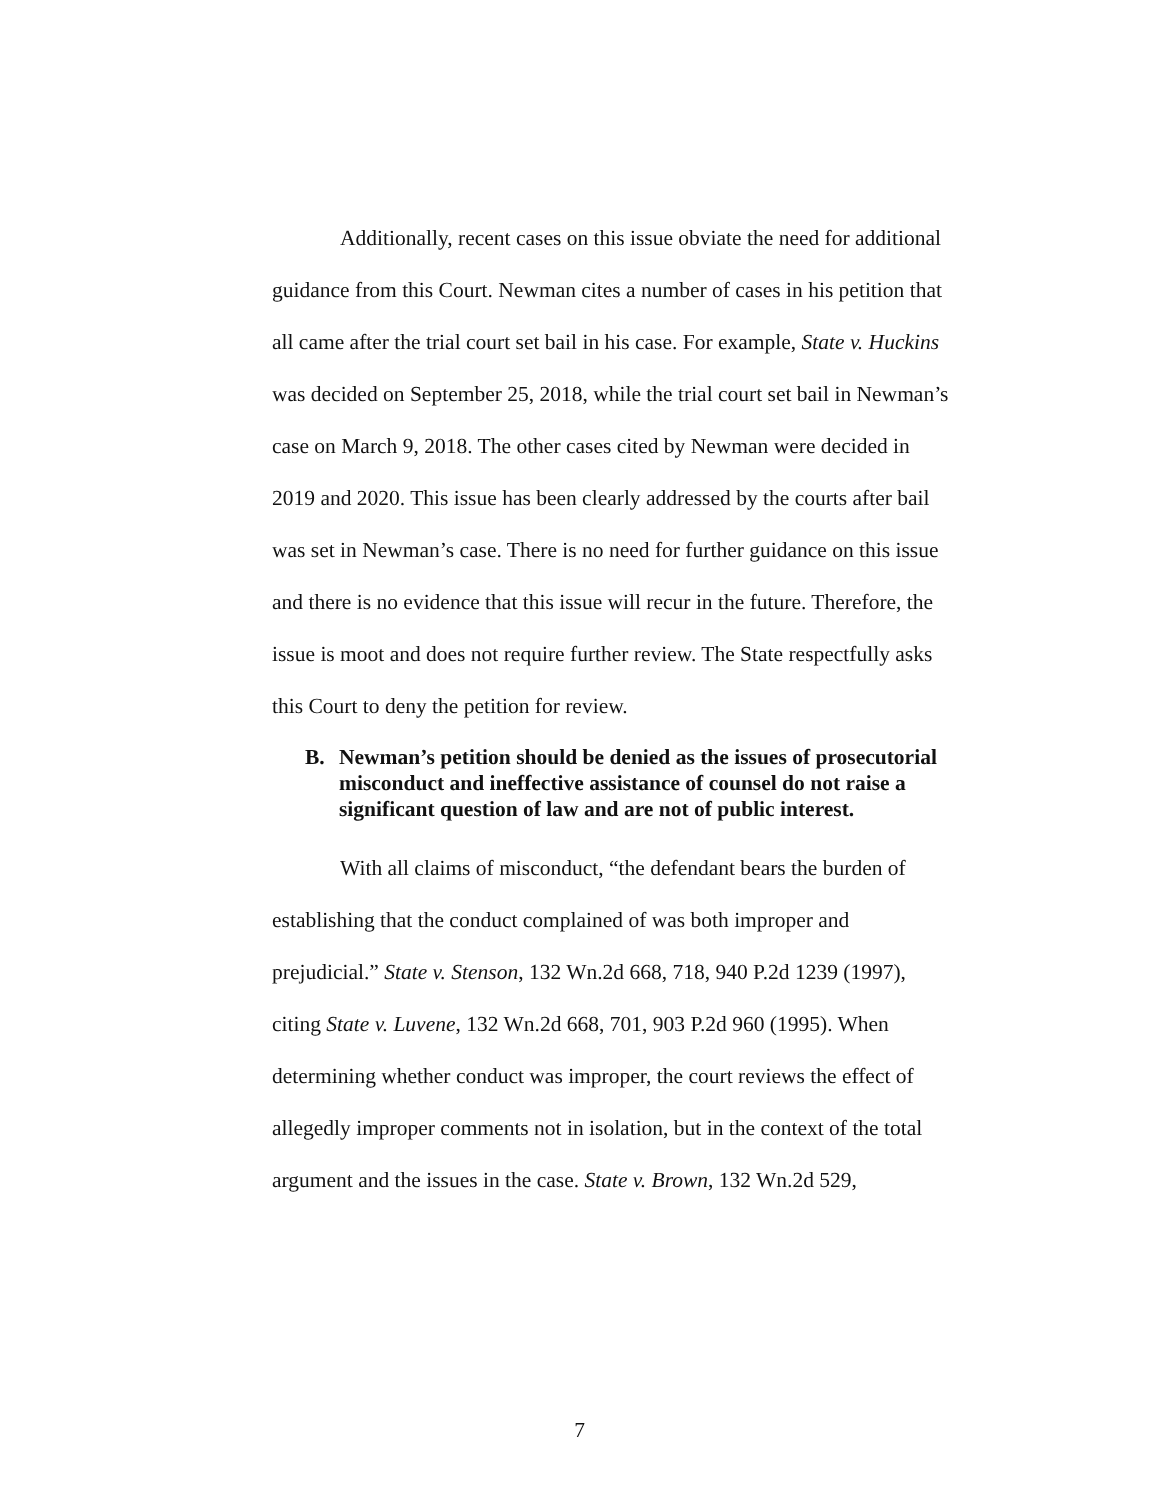Additionally, recent cases on this issue obviate the need for additional guidance from this Court. Newman cites a number of cases in his petition that all came after the trial court set bail in his case. For example, State v. Huckins was decided on September 25, 2018, while the trial court set bail in Newman’s case on March 9, 2018. The other cases cited by Newman were decided in 2019 and 2020. This issue has been clearly addressed by the courts after bail was set in Newman’s case. There is no need for further guidance on this issue and there is no evidence that this issue will recur in the future. Therefore, the issue is moot and does not require further review. The State respectfully asks this Court to deny the petition for review.
B. Newman’s petition should be denied as the issues of prosecutorial misconduct and ineffective assistance of counsel do not raise a significant question of law and are not of public interest.
With all claims of misconduct, “the defendant bears the burden of establishing that the conduct complained of was both improper and prejudicial.” State v. Stenson, 132 Wn.2d 668, 718, 940 P.2d 1239 (1997), citing State v. Luvene, 132 Wn.2d 668, 701, 903 P.2d 960 (1995). When determining whether conduct was improper, the court reviews the effect of allegedly improper comments not in isolation, but in the context of the total argument and the issues in the case. State v. Brown, 132 Wn.2d 529,
7